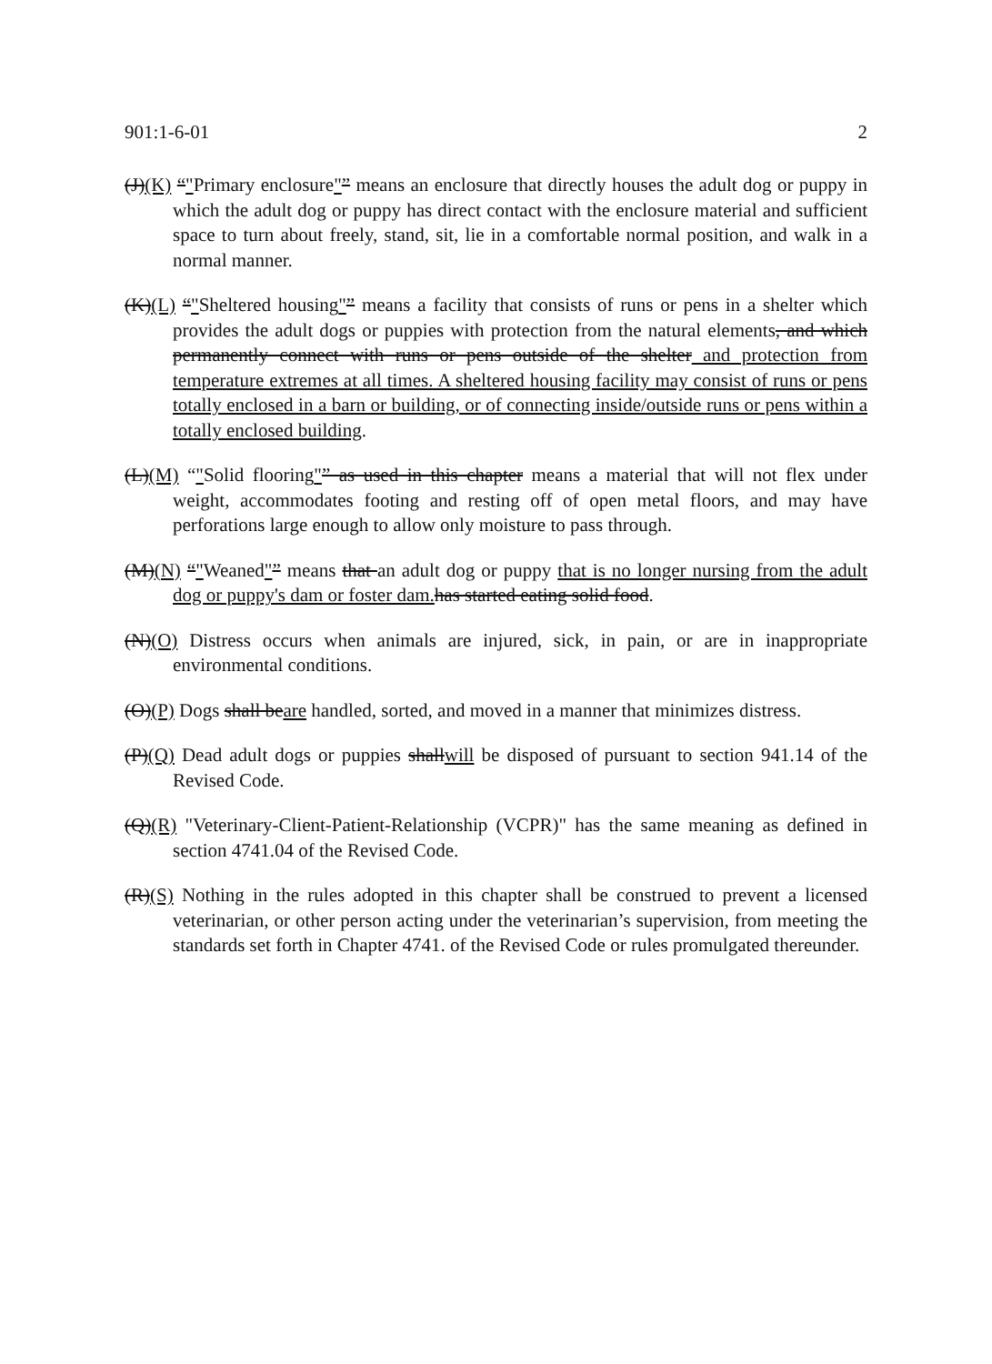901:1-6-01 2
(J)(K) “"Primary enclosure"” means an enclosure that directly houses the adult dog or puppy in which the adult dog or puppy has direct contact with the enclosure material and sufficient space to turn about freely, stand, sit, lie in a comfortable normal position, and walk in a normal manner.
(K)(L) “"Sheltered housing"” means a facility that consists of runs or pens in a shelter which provides the adult dogs or puppies with protection from the natural elements, and which permanently connect with runs or pens outside of the shelter and protection from temperature extremes at all times. A sheltered housing facility may consist of runs or pens totally enclosed in a barn or building, or of connecting inside/outside runs or pens within a totally enclosed building.
(L)(M) “"Solid flooring"” as used in this chapter means a material that will not flex under weight, accommodates footing and resting off of open metal floors, and may have perforations large enough to allow only moisture to pass through.
(M)(N) “"Weaned"” means that an adult dog or puppy that is no longer nursing from the adult dog or puppy's dam or foster dam. has started eating solid food.
(N)(O) Distress occurs when animals are injured, sick, in pain, or are in inappropriate environmental conditions.
(O)(P) Dogs shall beare handled, sorted, and moved in a manner that minimizes distress.
(P)(Q) Dead adult dogs or puppies shallwill be disposed of pursuant to section 941.14 of the Revised Code.
(Q)(R) "Veterinary-Client-Patient-Relationship (VCPR)" has the same meaning as defined in section 4741.04 of the Revised Code.
(R)(S) Nothing in the rules adopted in this chapter shall be construed to prevent a licensed veterinarian, or other person acting under the veterinarian’s supervision, from meeting the standards set forth in Chapter 4741. of the Revised Code or rules promulgated thereunder.